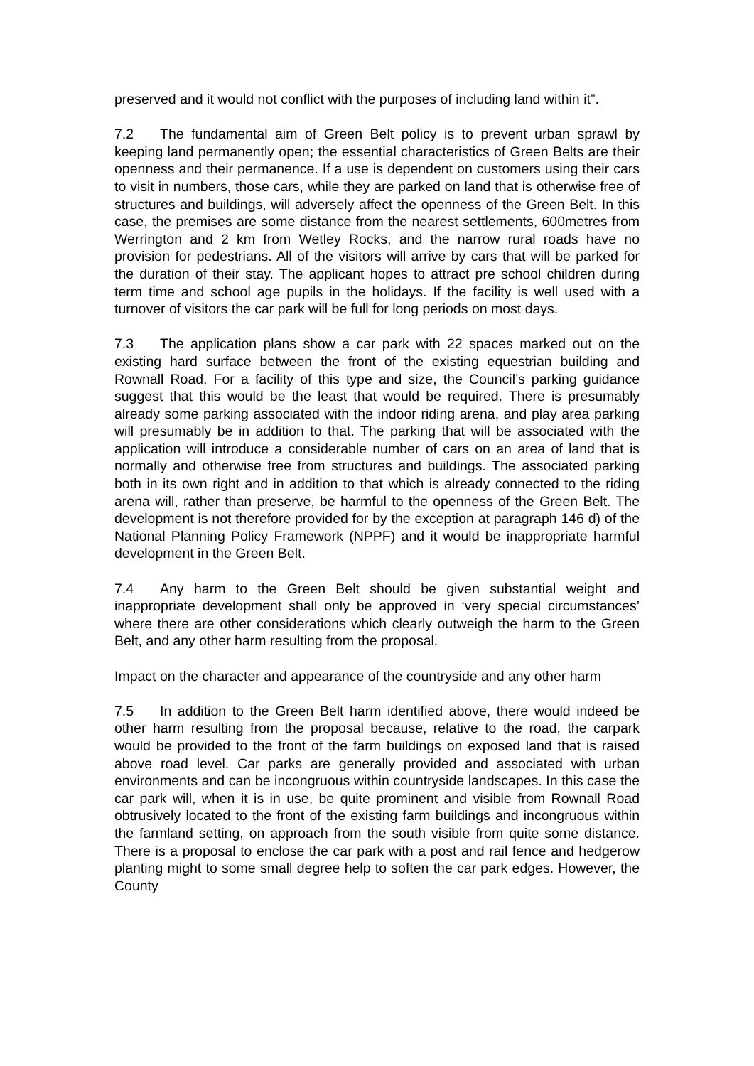preserved and it would not conflict with the purposes of including land within it”.
7.2 The fundamental aim of Green Belt policy is to prevent urban sprawl by keeping land permanently open; the essential characteristics of Green Belts are their openness and their permanence. If a use is dependent on customers using their cars to visit in numbers, those cars, while they are parked on land that is otherwise free of structures and buildings, will adversely affect the openness of the Green Belt. In this case, the premises are some distance from the nearest settlements, 600metres from Werrington and 2 km from Wetley Rocks, and the narrow rural roads have no provision for pedestrians. All of the visitors will arrive by cars that will be parked for the duration of their stay. The applicant hopes to attract pre school children during term time and school age pupils in the holidays. If the facility is well used with a turnover of visitors the car park will be full for long periods on most days.
7.3 The application plans show a car park with 22 spaces marked out on the existing hard surface between the front of the existing equestrian building and Rownall Road. For a facility of this type and size, the Council’s parking guidance suggest that this would be the least that would be required. There is presumably already some parking associated with the indoor riding arena, and play area parking will presumably be in addition to that. The parking that will be associated with the application will introduce a considerable number of cars on an area of land that is normally and otherwise free from structures and buildings. The associated parking both in its own right and in addition to that which is already connected to the riding arena will, rather than preserve, be harmful to the openness of the Green Belt. The development is not therefore provided for by the exception at paragraph 146 d) of the National Planning Policy Framework (NPPF) and it would be inappropriate harmful development in the Green Belt.
7.4 Any harm to the Green Belt should be given substantial weight and inappropriate development shall only be approved in ‘very special circumstances’ where there are other considerations which clearly outweigh the harm to the Green Belt, and any other harm resulting from the proposal.
Impact on the character and appearance of the countryside and any other harm
7.5 In addition to the Green Belt harm identified above, there would indeed be other harm resulting from the proposal because, relative to the road, the carpark would be provided to the front of the farm buildings on exposed land that is raised above road level. Car parks are generally provided and associated with urban environments and can be incongruous within countryside landscapes. In this case the car park will, when it is in use, be quite prominent and visible from Rownall Road obtrusively located to the front of the existing farm buildings and incongruous within the farmland setting, on approach from the south visible from quite some distance. There is a proposal to enclose the car park with a post and rail fence and hedgerow planting might to some small degree help to soften the car park edges. However, the County